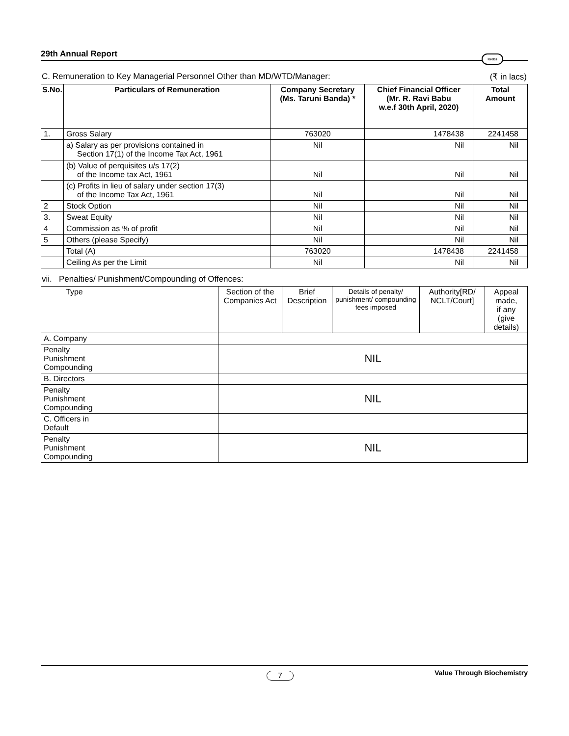29th Annual Report Krebs
C. Remuneration to Key Managerial Personnel Other than MD/WTD/Manager: (₹ in lacs)
| S.No. | Particulars of Remuneration | Company Secretary (Ms. Taruni Banda) * | Chief Financial Officer (Mr. R. Ravi Babu w.e.f 30th April, 2020) | Total Amount |
| --- | --- | --- | --- | --- |
| 1. | Gross Salary | 763020 | 1478438 | 2241458 |
| | a) Salary as per provisions contained in Section 17(1) of the Income Tax Act, 1961 | Nil | Nil | Nil |
| | (b) Value of perquisites u/s 17(2) of the Income tax Act, 1961 | Nil | Nil | Nil |
| | (c) Profits in lieu of salary under section 17(3) of the Income Tax Act, 1961 | Nil | Nil | Nil |
| 2 | Stock Option | Nil | Nil | Nil |
| 3. | Sweat Equity | Nil | Nil | Nil |
| 4 | Commission as % of profit | Nil | Nil | Nil |
| 5 | Others (please Specify) | Nil | Nil | Nil |
| | Total (A) | 763020 | 1478438 | 2241458 |
| | Ceiling As per the Limit | Nil | Nil | Nil |
vii. Penalties/ Punishment/Compounding of Offences:
| Type | Section of the Companies Act | Brief Description | Details of penalty/ punishment/ compounding fees imposed | Authority[RD/ NCLT/Court] | Appeal made, if any (give details) |
| --- | --- | --- | --- | --- | --- |
| A. Company | | | | | |
| Penalty Punishment Compounding | NIL | | | | |
| B. Directors | | | | | |
| Penalty Punishment Compounding | NIL | | | | |
| C. Officers in Default | | | | | |
| Penalty Punishment Compounding | NIL | | | | |
7 Value Through Biochemistry